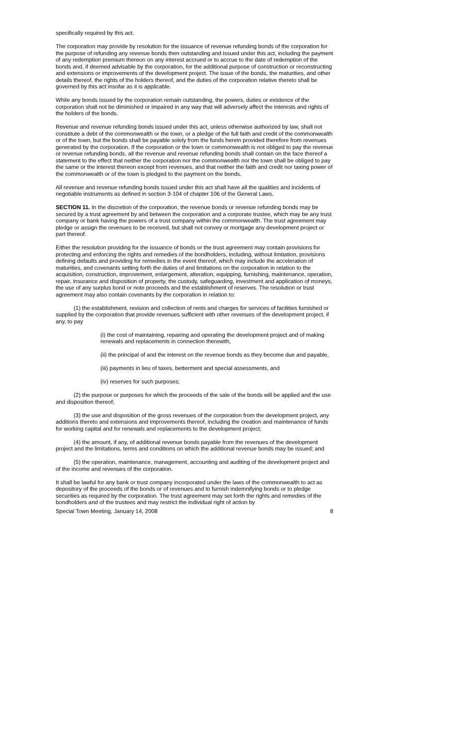specifically required by this act.
The corporation may provide by resolution for the issuance of revenue refunding bonds of the corporation for the purpose of refunding any revenue bonds then outstanding and issued under this act, including the payment of any redemption premium thereon on any interest accrued or to accrue to the date of redemption of the bonds and, if deemed advisable by the corporation, for the additional purpose of construction or reconstructing and extensions or improvements of the development project. The issue of the bonds, the maturities, and other details thereof, the rights of the holders thereof, and the duties of the corporation relative thereto shall be governed by this act insofar as it is applicable.
While any bonds issued by the corporation remain outstanding, the powers, duties or existence of the corporation shall not be diminished or impaired in any way that will adversely affect the interests and rights of the holders of the bonds.
Revenue and revenue refunding bonds issued under this act, unless otherwise authorized by law, shall not constitute a debt of the commonwealth or the town, or a pledge of the full faith and credit of the commonwealth or of the town, but the bonds shall be payable solely from the funds herein provided therefore from revenues generated by the corporation. If the corporation or the town or commonwealth is not obliged to pay the revenue or revenue refunding bonds, all the revenue and revenue refunding bonds shall contain on the face thereof a statement to the effect that neither the corporation nor the commonwealth nor the town shall be obliged to pay the same or the interest thereon except from revenues, and that neither the faith and credit nor taxing power of the commonwealth or of the town is pledged to the payment on the bonds.
All revenue and revenue refunding bonds issued under this act shall have all the qualities and incidents of negotiable instruments as defined in section 3-104 of chapter 106 of the General Laws.
SECTION 11. In the discretion of the corporation, the revenue bonds or revenue refunding bonds may be secured by a trust agreement by and between the corporation and a corporate trustee, which may be any trust company or bank having the powers of a trust company within the commonwealth. The trust agreement may pledge or assign the revenues to be received, but shall not convey or mortgage any development project or part thereof.
Either the resolution providing for the issuance of bonds or the trust agreement may contain provisions for protecting and enforcing the rights and remedies of the bondholders, including, without limitation, provisions defining defaults and providing for remedies in the event thereof, which may include the acceleration of maturities, and covenants setting forth the duties of and limitations on the corporation in relation to the acquisition, construction, improvement, enlargement, alteration, equipping, furnishing, maintenance, operation, repair, insurance and disposition of property, the custody, safeguarding, investment and application of moneys, the use of any surplus bond or note proceeds and the establishment of reserves. The resolution or trust agreement may also contain covenants by the corporation in relation to:
(1) the establishment, revision and collection of rents and charges for services of facilities furnished or supplied by the corporation that provide revenues sufficient with other revenues of the development project, if any, to pay
(i) the cost of maintaining, repairing and operating the development project and of making renewals and replacements in connection therewith,
(ii) the principal of and the interest on the revenue bonds as they become due and payable,
(iii) payments in lieu of taxes, betterment and special assessments, and
(iv) reserves for such purposes;
(2) the purpose or purposes for which the proceeds of the sale of the bonds will be applied and the use and disposition thereof;
(3) the use and disposition of the gross revenues of the corporation from the development project, any additions thereto and extensions and improvements thereof, including the creation and maintenance of funds for working capital and for renewals and replacements to the development project;
(4) the amount, if any, of additional revenue bonds payable from the revenues of the development project and the limitations, terms and conditions on which the additional revenue bonds may be issued; and
(5) the operation, maintenance, management, accounting and auditing of the development project and of the income and revenues of the corporation.
It shall be lawful for any bank or trust company incorporated under the laws of the commonwealth to act as depository of the proceeds of the bonds or of revenues and to furnish indemnifying bonds or to pledge securities as required by the corporation. The trust agreement may set forth the rights and remedies of the bondholders and of the trustees and may restrict the individual right of action by
Special Town Meeting, January 14, 2008 8